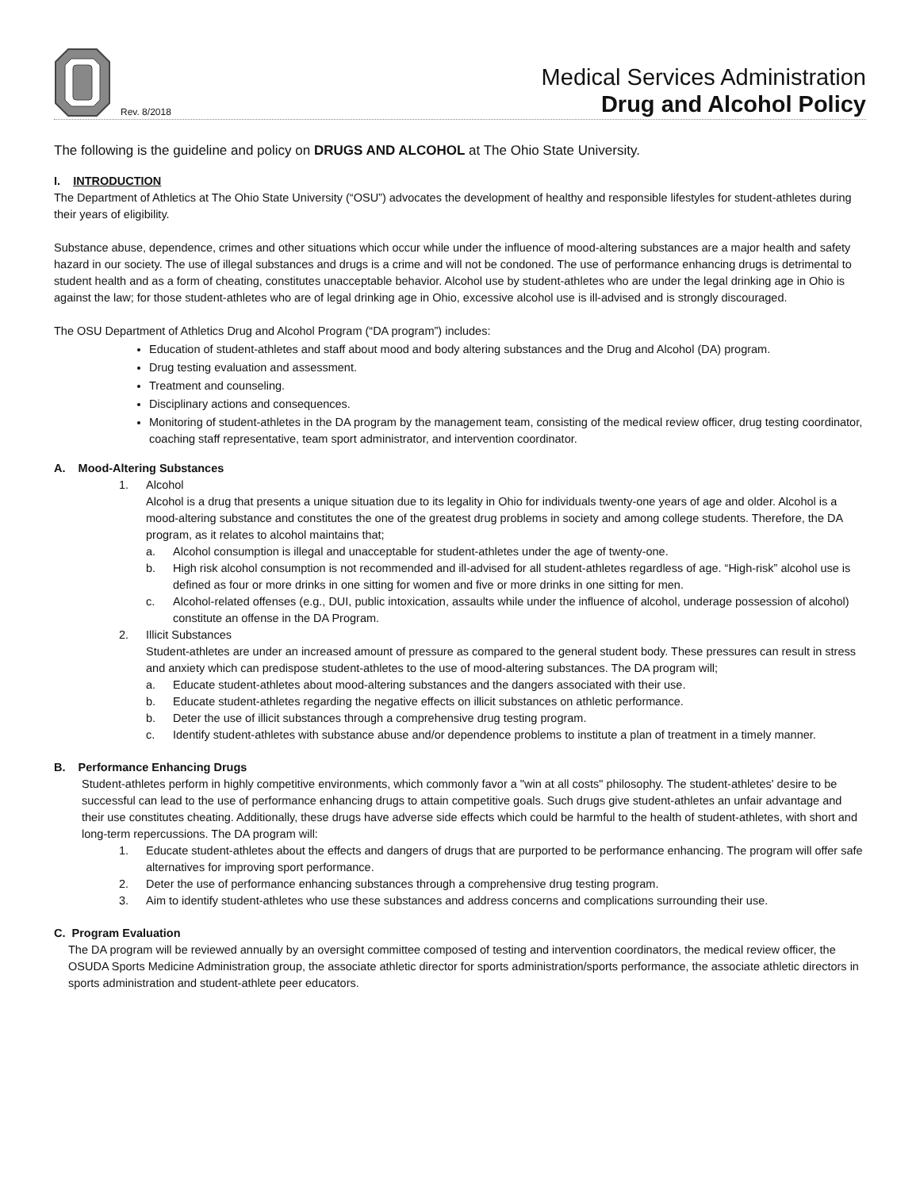Rev. 8/2018
Medical Services Administration
Drug and Alcohol Policy
The following is the guideline and policy on DRUGS AND ALCOHOL at The Ohio State University.
I. INTRODUCTION
The Department of Athletics at The Ohio State University (“OSU”) advocates the development of healthy and responsible lifestyles for student-athletes during their years of eligibility.
Substance abuse, dependence, crimes and other situations which occur while under the influence of mood-altering substances are a major health and safety hazard in our society. The use of illegal substances and drugs is a crime and will not be condoned. The use of performance enhancing drugs is detrimental to student health and as a form of cheating, constitutes unacceptable behavior. Alcohol use by student-athletes who are under the legal drinking age in Ohio is against the law; for those student-athletes who are of legal drinking age in Ohio, excessive alcohol use is ill-advised and is strongly discouraged.
The OSU Department of Athletics Drug and Alcohol Program (“DA program”) includes:
Education of student-athletes and staff about mood and body altering substances and the Drug and Alcohol (DA) program.
Drug testing evaluation and assessment.
Treatment and counseling.
Disciplinary actions and consequences.
Monitoring of student-athletes in the DA program by the management team, consisting of the medical review officer, drug testing coordinator, coaching staff representative, team sport administrator, and intervention coordinator.
A. Mood-Altering Substances
1. Alcohol
Alcohol is a drug that presents a unique situation due to its legality in Ohio for individuals twenty-one years of age and older. Alcohol is a mood-altering substance and constitutes the one of the greatest drug problems in society and among college students. Therefore, the DA program, as it relates to alcohol maintains that;
a. Alcohol consumption is illegal and unacceptable for student-athletes under the age of twenty-one.
b. High risk alcohol consumption is not recommended and ill-advised for all student-athletes regardless of age. “High-risk” alcohol use is defined as four or more drinks in one sitting for women and five or more drinks in one sitting for men.
c. Alcohol-related offenses (e.g., DUI, public intoxication, assaults while under the influence of alcohol, underage possession of alcohol) constitute an offense in the DA Program.
2. Illicit Substances
Student-athletes are under an increased amount of pressure as compared to the general student body. These pressures can result in stress and anxiety which can predispose student-athletes to the use of mood-altering substances. The DA program will;
a. Educate student-athletes about mood-altering substances and the dangers associated with their use.
b. Educate student-athletes regarding the negative effects on illicit substances on athletic performance.
b. Deter the use of illicit substances through a comprehensive drug testing program.
c. Identify student-athletes with substance abuse and/or dependence problems to institute a plan of treatment in a timely manner.
B. Performance Enhancing Drugs
Student-athletes perform in highly competitive environments, which commonly favor a "win at all costs" philosophy. The student-athletes' desire to be successful can lead to the use of performance enhancing drugs to attain competitive goals. Such drugs give student-athletes an unfair advantage and their use constitutes cheating. Additionally, these drugs have adverse side effects which could be harmful to the health of student-athletes, with short and long-term repercussions. The DA program will:
1. Educate student-athletes about the effects and dangers of drugs that are purported to be performance enhancing. The program will offer safe alternatives for improving sport performance.
2. Deter the use of performance enhancing substances through a comprehensive drug testing program.
3. Aim to identify student-athletes who use these substances and address concerns and complications surrounding their use.
C. Program Evaluation
The DA program will be reviewed annually by an oversight committee composed of testing and intervention coordinators, the medical review officer, the OSUDA Sports Medicine Administration group, the associate athletic director for sports administration/sports performance, the associate athletic directors in sports administration and student-athlete peer educators.